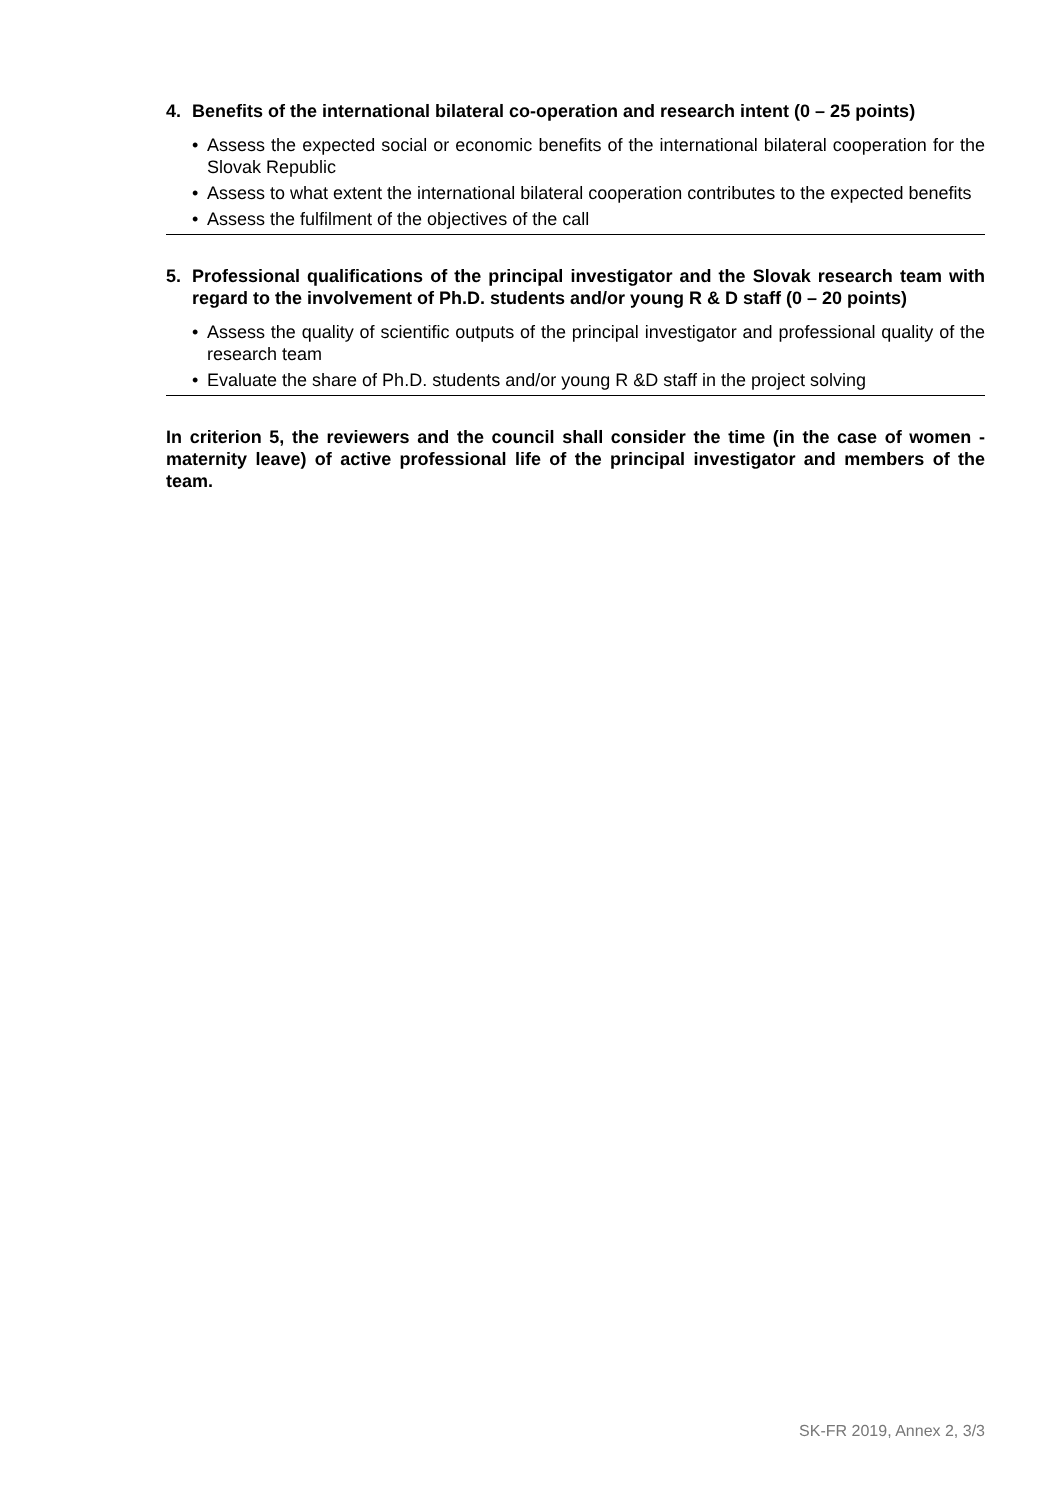4. Benefits of the international bilateral co-operation and research intent (0 – 25 points)
• Assess the expected social or economic benefits of the international bilateral cooperation for the Slovak Republic
• Assess to what extent the international bilateral cooperation contributes to the expected benefits
• Assess the fulfilment of the objectives of the call
5. Professional qualifications of the principal investigator and the Slovak research team with regard to the involvement of Ph.D. students and/or young R & D staff (0 – 20 points)
• Assess the quality of scientific outputs of the principal investigator and professional quality of the research team
• Evaluate the share of Ph.D. students and/or young R &D staff in the project solving
In criterion 5, the reviewers and the council shall consider the time (in the case of women - maternity leave) of active professional life of the principal investigator and members of the team.
SK-FR 2019, Annex 2, 3/3